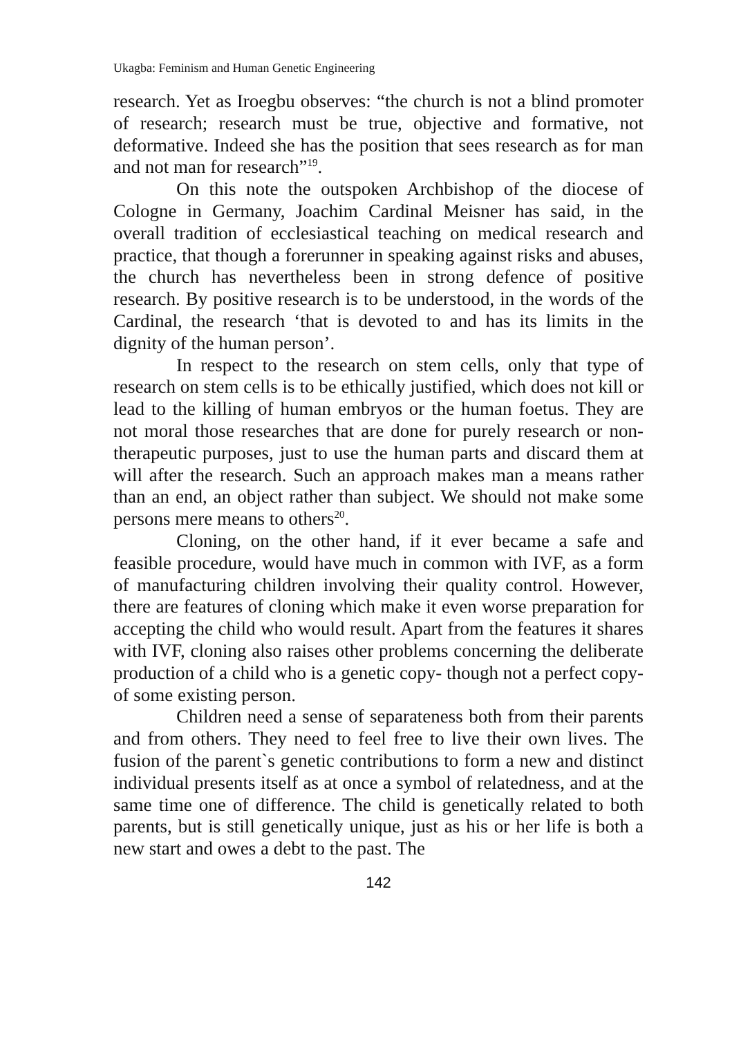Ukagba: Feminism and Human Genetic Engineering
research. Yet as Iroegbu observes: “the church is not a blind promoter of research; research must be true, objective and formative, not deformative. Indeed she has the position that sees research as for man and not man for research”<sup>19</sup>.
On this note the outspoken Archbishop of the diocese of Cologne in Germany, Joachim Cardinal Meisner has said, in the overall tradition of ecclesiastical teaching on medical research and practice, that though a forerunner in speaking against risks and abuses, the church has nevertheless been in strong defence of positive research. By positive research is to be understood, in the words of the Cardinal, the research ‘that is devoted to and has its limits in the dignity of the human person’.
In respect to the research on stem cells, only that type of research on stem cells is to be ethically justified, which does not kill or lead to the killing of human embryos or the human foetus. They are not moral those researches that are done for purely research or non-therapeutic purposes, just to use the human parts and discard them at will after the research. Such an approach makes man a means rather than an end, an object rather than subject. We should not make some persons mere means to others<sup>20</sup>.
Cloning, on the other hand, if it ever became a safe and feasible procedure, would have much in common with IVF, as a form of manufacturing children involving their quality control. However, there are features of cloning which make it even worse preparation for accepting the child who would result. Apart from the features it shares with IVF, cloning also raises other problems concerning the deliberate production of a child who is a genetic copy- though not a perfect copy- of some existing person.
Children need a sense of separateness both from their parents and from others. They need to feel free to live their own lives. The fusion of the parent`s genetic contributions to form a new and distinct individual presents itself as at once a symbol of relatedness, and at the same time one of difference. The child is genetically related to both parents, but is still genetically unique, just as his or her life is both a new start and owes a debt to the past. The
142